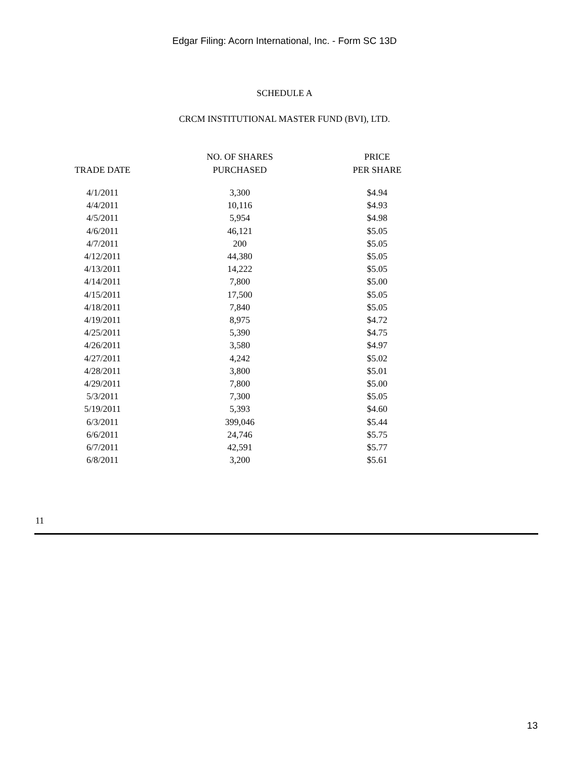Edgar Filing: Acorn International, Inc. - Form SC 13D
SCHEDULE A
CRCM INSTITUTIONAL MASTER FUND (BVI), LTD.
| TRADE DATE | NO. OF SHARES PURCHASED | PRICE PER SHARE |
| --- | --- | --- |
| 4/1/2011 | 3,300 | $4.94 |
| 4/4/2011 | 10,116 | $4.93 |
| 4/5/2011 | 5,954 | $4.98 |
| 4/6/2011 | 46,121 | $5.05 |
| 4/7/2011 | 200 | $5.05 |
| 4/12/2011 | 44,380 | $5.05 |
| 4/13/2011 | 14,222 | $5.05 |
| 4/14/2011 | 7,800 | $5.00 |
| 4/15/2011 | 17,500 | $5.05 |
| 4/18/2011 | 7,840 | $5.05 |
| 4/19/2011 | 8,975 | $4.72 |
| 4/25/2011 | 5,390 | $4.75 |
| 4/26/2011 | 3,580 | $4.97 |
| 4/27/2011 | 4,242 | $5.02 |
| 4/28/2011 | 3,800 | $5.01 |
| 4/29/2011 | 7,800 | $5.00 |
| 5/3/2011 | 7,300 | $5.05 |
| 5/19/2011 | 5,393 | $4.60 |
| 6/3/2011 | 399,046 | $5.44 |
| 6/6/2011 | 24,746 | $5.75 |
| 6/7/2011 | 42,591 | $5.77 |
| 6/8/2011 | 3,200 | $5.61 |
11
13